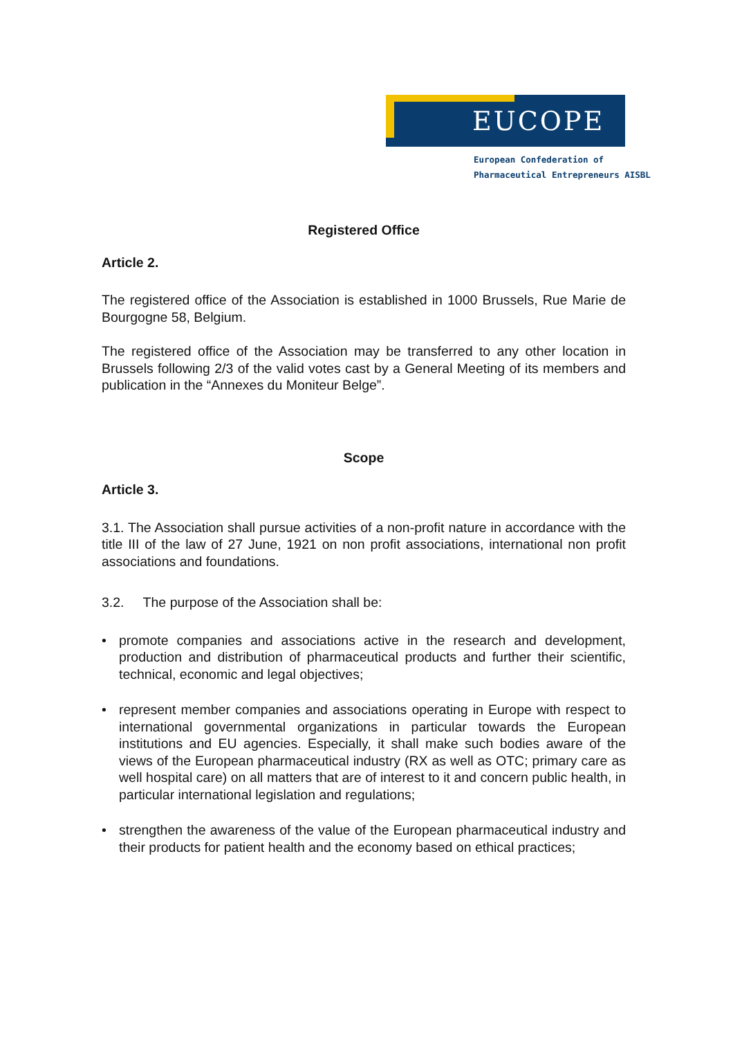EUCOPE
European Confederation of
Pharmaceutical Entrepreneurs AISBL
Registered Office
Article 2.
The registered office of the Association is established in 1000 Brussels, Rue Marie de Bourgogne 58, Belgium.
The registered office of the Association may be transferred to any other location in Brussels following 2/3 of the valid votes cast by a General Meeting of its members and publication in the “Annexes du Moniteur Belge”.
Scope
Article 3.
3.1. The Association shall pursue activities of a non-profit nature in accordance with the title III of the law of 27 June, 1921 on non profit associations, international non profit associations and foundations.
3.2. The purpose of the Association shall be:
• promote companies and associations active in the research and development, production and distribution of pharmaceutical products and further their scientific, technical, economic and legal objectives;
• represent member companies and associations operating in Europe with respect to international governmental organizations in particular towards the European institutions and EU agencies. Especially, it shall make such bodies aware of the views of the European pharmaceutical industry (RX as well as OTC; primary care as well hospital care) on all matters that are of interest to it and concern public health, in particular international legislation and regulations;
• strengthen the awareness of the value of the European pharmaceutical industry and their products for patient health and the economy based on ethical practices;